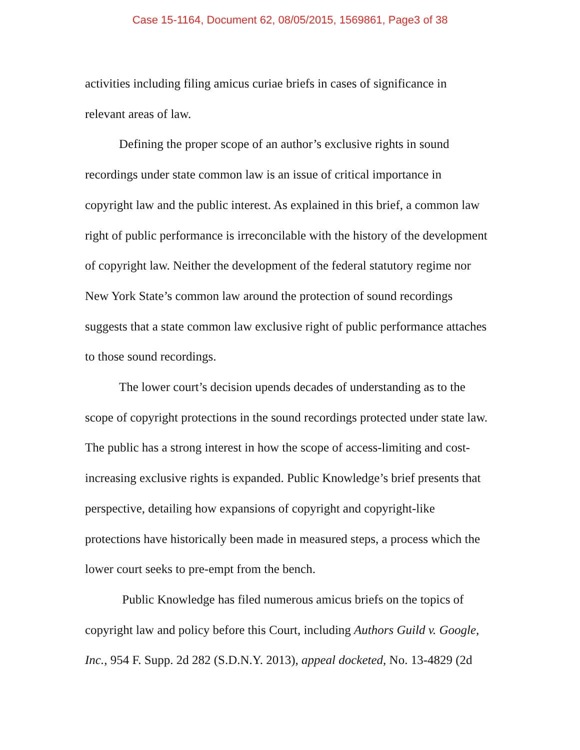Case 15-1164, Document 62, 08/05/2015, 1569861, Page3 of 38
activities including filing amicus curiae briefs in cases of significance in relevant areas of law.
Defining the proper scope of an author’s exclusive rights in sound recordings under state common law is an issue of critical importance in copyright law and the public interest. As explained in this brief, a common law right of public performance is irreconcilable with the history of the development of copyright law. Neither the development of the federal statutory regime nor New York State’s common law around the protection of sound recordings suggests that a state common law exclusive right of public performance attaches to those sound recordings.
The lower court’s decision upends decades of understanding as to the scope of copyright protections in the sound recordings protected under state law. The public has a strong interest in how the scope of access-limiting and cost-increasing exclusive rights is expanded. Public Knowledge’s brief presents that perspective, detailing how expansions of copyright and copyright-like protections have historically been made in measured steps, a process which the lower court seeks to pre-empt from the bench.
Public Knowledge has filed numerous amicus briefs on the topics of copyright law and policy before this Court, including Authors Guild v. Google, Inc., 954 F. Supp. 2d 282 (S.D.N.Y. 2013), appeal docketed, No. 13-4829 (2d